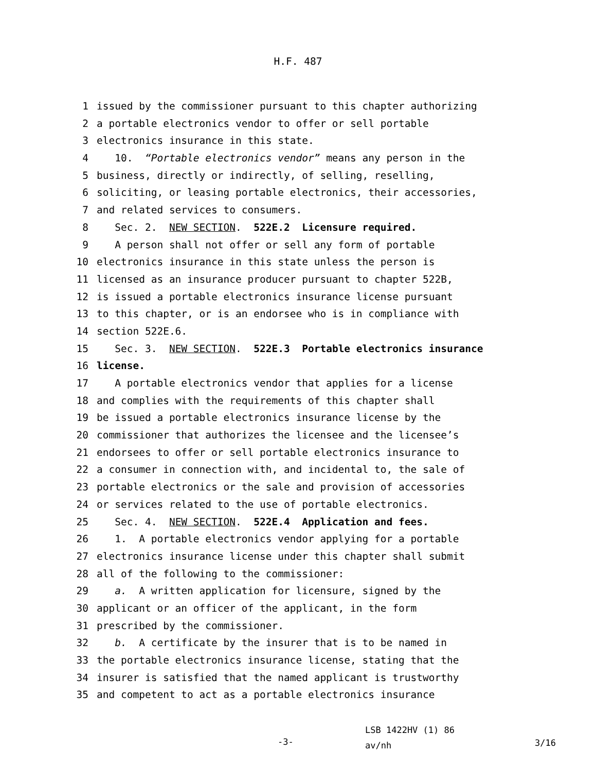H.F. 487
1 issued by the commissioner pursuant to this chapter authorizing
2 a portable electronics vendor to offer or sell portable
3 electronics insurance in this state.
4 10. “Portable electronics vendor” means any person in the
5 business, directly or indirectly, of selling, reselling,
6 soliciting, or leasing portable electronics, their accessories,
7 and related services to consumers.
8 Sec. 2. NEW SECTION. 522E.2 Licensure required.
9 A person shall not offer or sell any form of portable
10 electronics insurance in this state unless the person is
11 licensed as an insurance producer pursuant to chapter 522B,
12 is issued a portable electronics insurance license pursuant
13 to this chapter, or is an endorsee who is in compliance with
14 section 522E.6.
15 Sec. 3. NEW SECTION. 522E.3 Portable electronics insurance
16 license.
17 A portable electronics vendor that applies for a license
18 and complies with the requirements of this chapter shall
19 be issued a portable electronics insurance license by the
20 commissioner that authorizes the licensee and the licensee’s
21 endorsees to offer or sell portable electronics insurance to
22 a consumer in connection with, and incidental to, the sale of
23 portable electronics or the sale and provision of accessories
24 or services related to the use of portable electronics.
25 Sec. 4. NEW SECTION. 522E.4 Application and fees.
26 1. A portable electronics vendor applying for a portable
27 electronics insurance license under this chapter shall submit
28 all of the following to the commissioner:
29 a. A written application for licensure, signed by the
30 applicant or an officer of the applicant, in the form
31 prescribed by the commissioner.
32 b. A certificate by the insurer that is to be named in
33 the portable electronics insurance license, stating that the
34 insurer is satisfied that the named applicant is trustworthy
35 and competent to act as a portable electronics insurance
-3-
LSB 1422HV (1) 86
av/nh
3/16